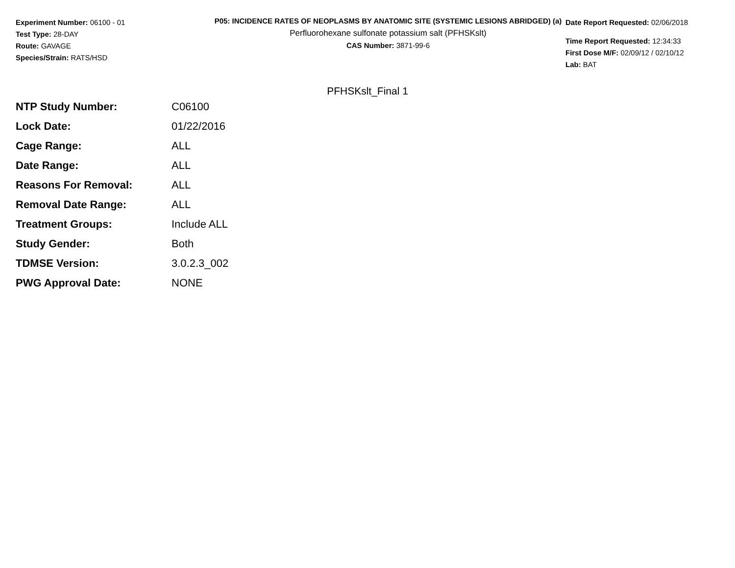Experiment Number: 06100 - 01
Test Type: 28-DAY
Route: GAVAGE
Species/Strain: RATS/HSD
P05: INCIDENCE RATES OF NEOPLASMS BY ANATOMIC SITE (SYSTEMIC LESIONS ABRIDGED) (a)
Perfluorohexane sulfonate potassium salt (PFHSKslt)
CAS Number: 3871-99-6
Date Report Requested: 02/06/2018
Time Report Requested: 12:34:33
First Dose M/F: 02/09/12 / 02/10/12
Lab: BAT
PFHSKslt_Final 1
| NTP Study Number: | C06100 |
| Lock Date: | 01/22/2016 |
| Cage Range: | ALL |
| Date Range: | ALL |
| Reasons For Removal: | ALL |
| Removal Date Range: | ALL |
| Treatment Groups: | Include ALL |
| Study Gender: | Both |
| TDMSE Version: | 3.0.2.3_002 |
| PWG Approval Date: | NONE |